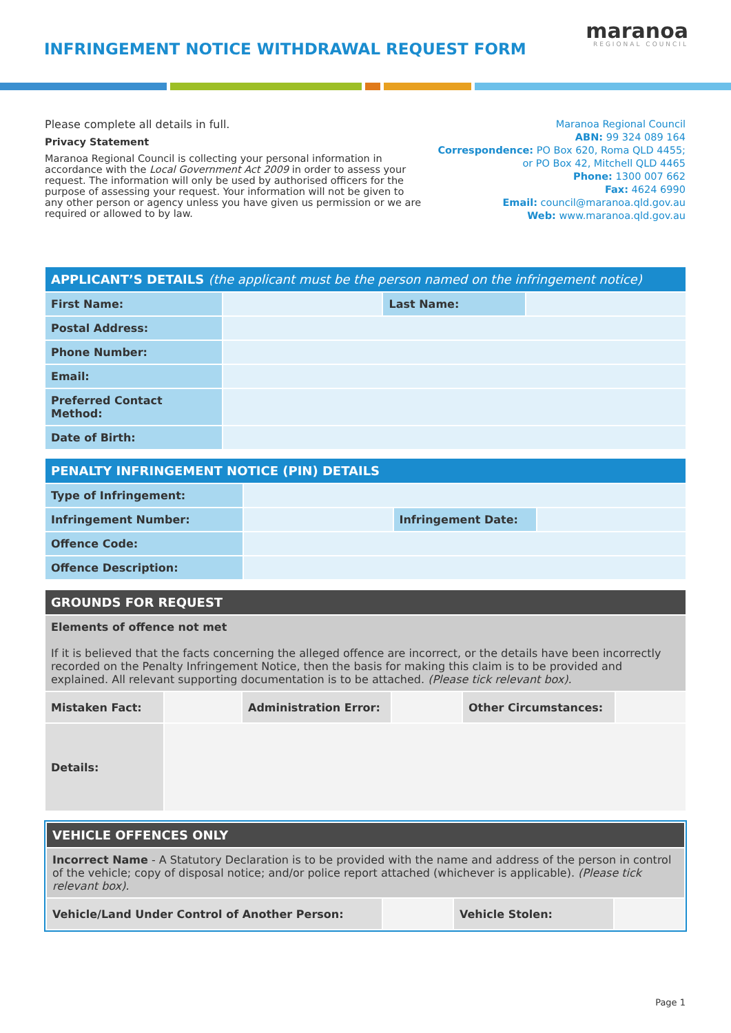INFRINGEMENT NOTICE WITHDRAWAL REQUEST FORM
maranoa
REGIONAL COUNCIL
Please complete all details in full.
Privacy Statement
Maranoa Regional Council is collecting your personal information in accordance with the Local Government Act 2009 in order to assess your request. The information will only be used by authorised officers for the purpose of assessing your request. Your information will not be given to any other person or agency unless you have given us permission or we are required or allowed to by law.
Maranoa Regional Council
ABN: 99 324 089 164
Correspondence: PO Box 620, Roma QLD 4455;
or PO Box 42, Mitchell QLD 4465
Phone: 1300 007 662
Fax: 4624 6990
Email: council@maranoa.qld.gov.au
Web: www.maranoa.qld.gov.au
| APPLICANT’S DETAILS (the applicant must be the person named on the infringement notice) | | | |
| First Name: | | Last Name: | |
| Postal Address: | | | |
| Phone Number: | | | |
| Email: | | | |
| Preferred Contact Method: | | | |
| Date of Birth: | | | |
| PENALTY INFRINGEMENT NOTICE (PIN) DETAILS | | | |
| Type of Infringement: | | | |
| Infringement Number: | | Infringement Date: | |
| Offence Code: | | | |
| Offence Description: | | | |
| GROUNDS FOR REQUEST | | | | | |
| Elements of offence not met If it is believed that the facts concerning the alleged offence are incorrect, or the details have been incorrectly recorded on the Penalty Infringement Notice, then the basis for making this claim is to be provided and explained. All relevant supporting documentation is to be attached. (Please tick relevant box). | | | | | |
| Mistaken Fact: | | Administration Error: | | Other Circumstances: | |
| Details: | | | | | |
| VEHICLE OFFENCES ONLY | | | |
| Incorrect Name - A Statutory Declaration is to be provided with the name and address of the person in control of the vehicle; copy of disposal notice; and/or police report attached (whichever is applicable). (Please tick relevant box). | | | |
| Vehicle/Land Under Control of Another Person: | | Vehicle Stolen: | |
Page 1